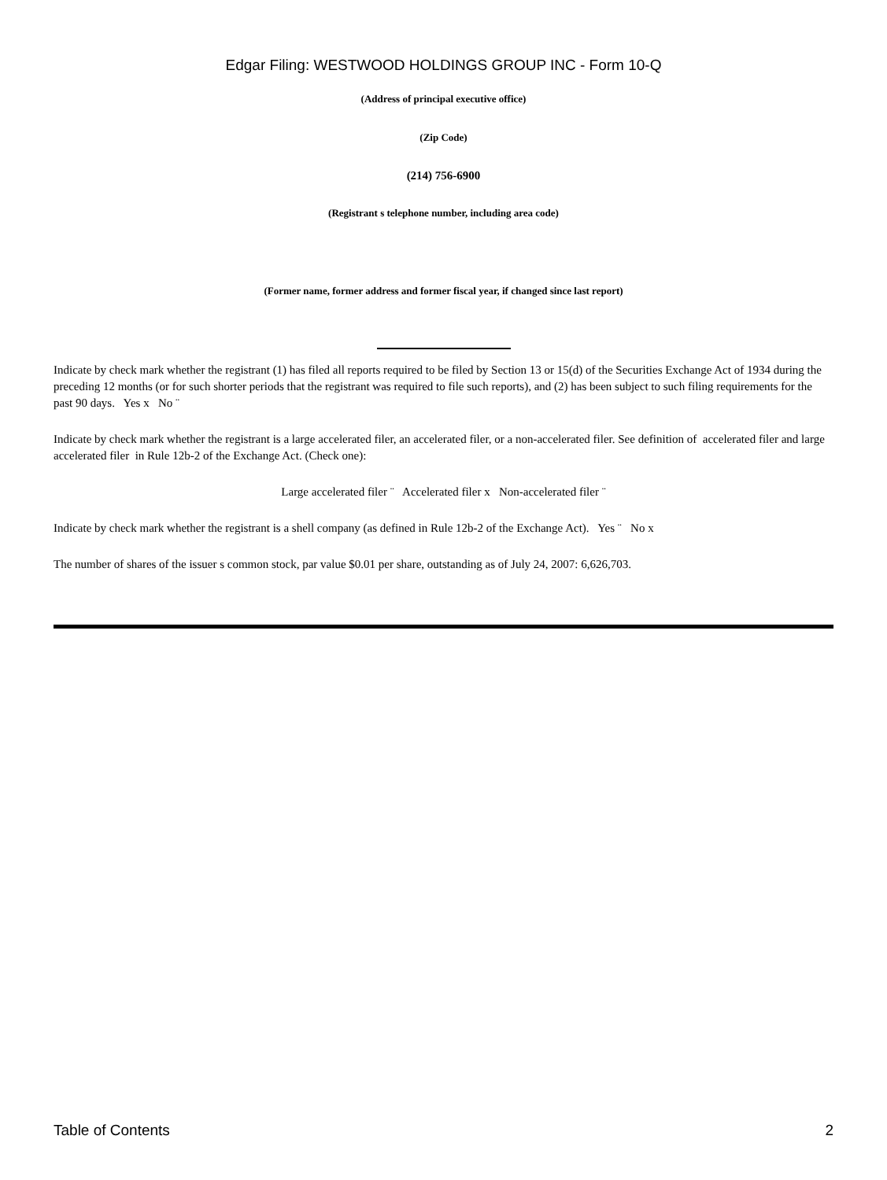Edgar Filing: WESTWOOD HOLDINGS GROUP INC - Form 10-Q
(Address of principal executive office)
(Zip Code)
(214) 756-6900
(Registrant s telephone number, including area code)
(Former name, former address and former fiscal year, if changed since last report)
Indicate by check mark whether the registrant (1) has filed all reports required to be filed by Section 13 or 15(d) of the Securities Exchange Act of 1934 during the preceding 12 months (or for such shorter periods that the registrant was required to file such reports), and (2) has been subject to such filing requirements for the past 90 days. Yes x No ¨
Indicate by check mark whether the registrant is a large accelerated filer, an accelerated filer, or a non-accelerated filer. See definition of accelerated filer and large accelerated filer in Rule 12b-2 of the Exchange Act. (Check one):
Large accelerated filer ¨ Accelerated filer x Non-accelerated filer ¨
Indicate by check mark whether the registrant is a shell company (as defined in Rule 12b-2 of the Exchange Act). Yes ¨ No x
The number of shares of the issuer s common stock, par value $0.01 per share, outstanding as of July 24, 2007: 6,626,703.
Table of Contents 2